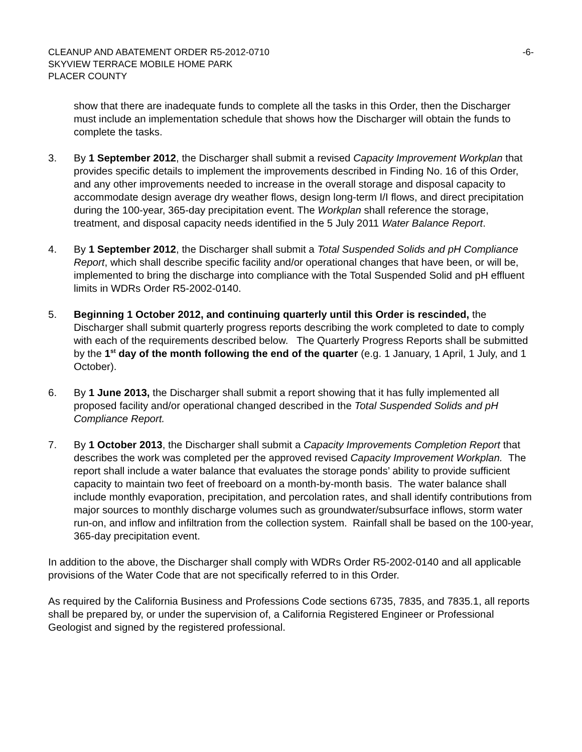CLEANUP AND ABATEMENT ORDER R5-2012-0710 -6-
SKYVIEW TERRACE MOBILE HOME PARK
PLACER COUNTY
show that there are inadequate funds to complete all the tasks in this Order, then the Discharger must include an implementation schedule that shows how the Discharger will obtain the funds to complete the tasks.
3. By 1 September 2012, the Discharger shall submit a revised Capacity Improvement Workplan that provides specific details to implement the improvements described in Finding No. 16 of this Order, and any other improvements needed to increase in the overall storage and disposal capacity to accommodate design average dry weather flows, design long-term I/I flows, and direct precipitation during the 100-year, 365-day precipitation event. The Workplan shall reference the storage, treatment, and disposal capacity needs identified in the 5 July 2011 Water Balance Report.
4. By 1 September 2012, the Discharger shall submit a Total Suspended Solids and pH Compliance Report, which shall describe specific facility and/or operational changes that have been, or will be, implemented to bring the discharge into compliance with the Total Suspended Solid and pH effluent limits in WDRs Order R5-2002-0140.
5. Beginning 1 October 2012, and continuing quarterly until this Order is rescinded, the Discharger shall submit quarterly progress reports describing the work completed to date to comply with each of the requirements described below. The Quarterly Progress Reports shall be submitted by the 1<sup>st</sup> day of the month following the end of the quarter (e.g. 1 January, 1 April, 1 July, and 1 October).
6. By 1 June 2013, the Discharger shall submit a report showing that it has fully implemented all proposed facility and/or operational changed described in the Total Suspended Solids and pH Compliance Report.
7. By 1 October 2013, the Discharger shall submit a Capacity Improvements Completion Report that describes the work was completed per the approved revised Capacity Improvement Workplan. The report shall include a water balance that evaluates the storage ponds’ ability to provide sufficient capacity to maintain two feet of freeboard on a month-by-month basis. The water balance shall include monthly evaporation, precipitation, and percolation rates, and shall identify contributions from major sources to monthly discharge volumes such as groundwater/subsurface inflows, storm water run-on, and inflow and infiltration from the collection system. Rainfall shall be based on the 100-year, 365-day precipitation event.
In addition to the above, the Discharger shall comply with WDRs Order R5-2002-0140 and all applicable provisions of the Water Code that are not specifically referred to in this Order.
As required by the California Business and Professions Code sections 6735, 7835, and 7835.1, all reports shall be prepared by, or under the supervision of, a California Registered Engineer or Professional Geologist and signed by the registered professional.